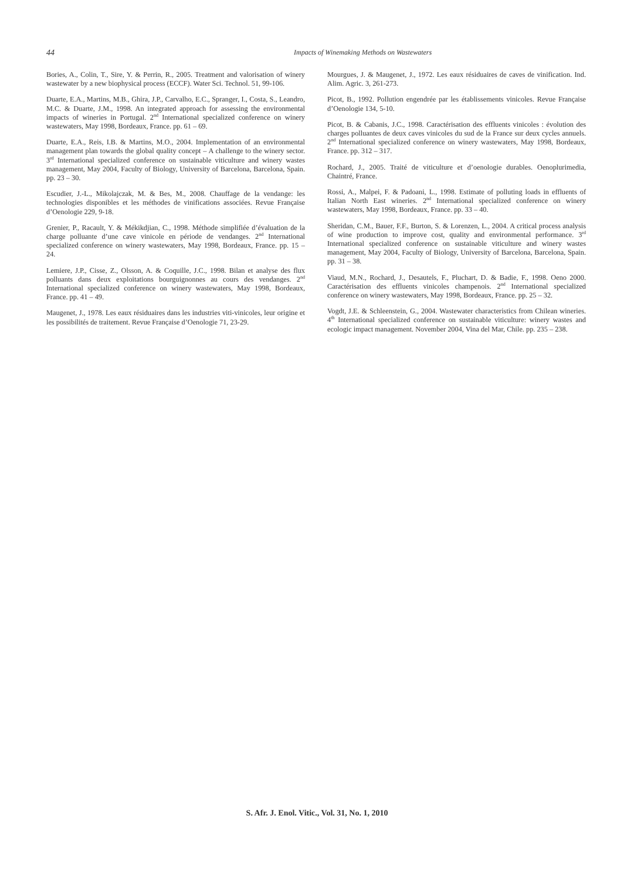44 Impacts of Winemaking Methods on Wastewaters
Bories, A., Colin, T., Sire, Y. & Perrin, R., 2005. Treatment and valorisation of winery wastewater by a new biophysical process (ECCF). Water Sci. Technol. 51, 99-106.
Duarte, E.A., Martins, M.B., Ghira, J.P., Carvalho, E.C., Spranger, I., Costa, S., Leandro, M.C. & Duarte, J.M., 1998. An integrated approach for assessing the environmental impacts of wineries in Portugal. 2<sup>nd</sup> International specialized conference on winery wastewaters, May 1998, Bordeaux, France. pp. 61 – 69.
Duarte, E.A., Reis, I.B. & Martins, M.O., 2004. Implementation of an environmental management plan towards the global quality concept – A challenge to the winery sector. 3<sup>rd</sup> International specialized conference on sustainable viticulture and winery wastes management, May 2004, Faculty of Biology, University of Barcelona, Barcelona, Spain. pp. 23 – 30.
Escudier, J.-L., Mikolajczak, M. & Bes, M., 2008. Chauffage de la vendange: les technologies disponibles et les méthodes de vinifications associées. Revue Française d’Oenologie 229, 9-18.
Grenier, P., Racault, Y. & Mékikdjian, C., 1998. Méthode simplifiée d’évaluation de la charge polluante d’une cave vinicole en période de vendanges. 2<sup>nd</sup> International specialized conference on winery wastewaters, May 1998, Bordeaux, France. pp. 15 – 24.
Lemiere, J.P., Cisse, Z., Olsson, A. & Coquille, J.C., 1998. Bilan et analyse des flux polluants dans deux exploitations bourguignonnes au cours des vendanges. 2<sup>nd</sup> International specialized conference on winery wastewaters, May 1998, Bordeaux, France. pp. 41 – 49.
Maugenet, J., 1978. Les eaux résiduaires dans les industries viti-vinicoles, leur origine et les possibilités de traitement. Revue Française d’Oenologie 71, 23-29.
Mourgues, J. & Maugenet, J., 1972. Les eaux résiduaires de caves de vinification. Ind. Alim. Agric. 3, 261-273.
Picot, B., 1992. Pollution engendrée par les établissements vinicoles. Revue Française d’Oenologie 134, 5-10.
Picot, B. & Cabanis, J.C., 1998. Caractérisation des effluents vinicoles : évolution des charges polluantes de deux caves vinicoles du sud de la France sur deux cycles annuels. 2<sup>nd</sup> International specialized conference on winery wastewaters, May 1998, Bordeaux, France. pp. 312 – 317.
Rochard, J., 2005. Traité de viticulture et d’oenologie durables. Oenoplurimedia, Chaintré, France.
Rossi, A., Malpei, F. & Padoani, L., 1998. Estimate of polluting loads in effluents of Italian North East wineries. 2<sup>nd</sup> International specialized conference on winery wastewaters, May 1998, Bordeaux, France. pp. 33 – 40.
Sheridan, C.M., Bauer, F.F., Burton, S. & Lorenzen, L., 2004. A critical process analysis of wine production to improve cost, quality and environmental performance. 3<sup>rd</sup> International specialized conference on sustainable viticulture and winery wastes management, May 2004, Faculty of Biology, University of Barcelona, Barcelona, Spain. pp. 31 – 38.
Viaud, M.N., Rochard, J., Desautels, F., Pluchart, D. & Badie, F., 1998. Oeno 2000. Caractérisation des effluents vinicoles champenois. 2<sup>nd</sup> International specialized conference on winery wastewaters, May 1998, Bordeaux, France. pp. 25 – 32.
Vogdt, J.E. & Schleenstein, G., 2004. Wastewater characteristics from Chilean wineries. 4<sup>th</sup> International specialized conference on sustainable viticulture: winery wastes and ecologic impact management. November 2004, Vina del Mar, Chile. pp. 235 – 238.
S. Afr. J. Enol. Vitic., Vol. 31, No. 1, 2010